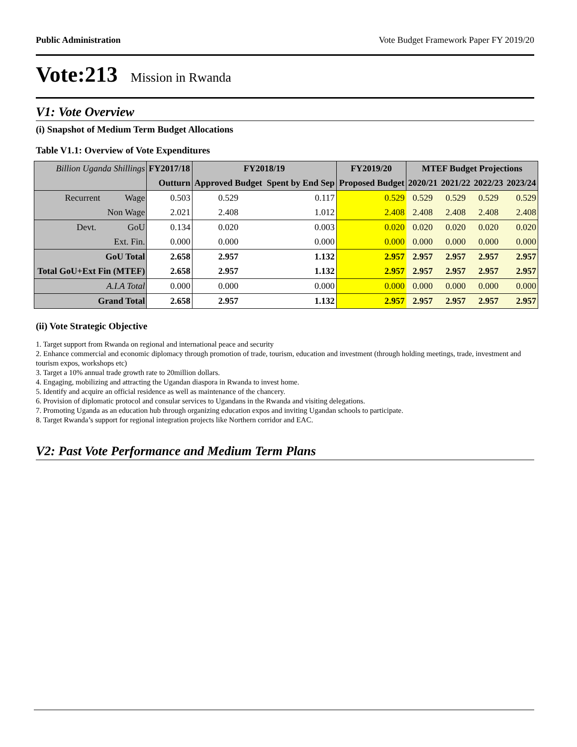Public Administration Vote Budget Framework Paper FY 2019/20
Vote:213 Mission in Rwanda
V1: Vote Overview
(i) Snapshot of Medium Term Budget Allocations
Table V1.1: Overview of Vote Expenditures
| Billion Uganda Shillings | FY2017/18 | FY2018/19 | | FY2019/20 | MTEF Budget Projections | | | |
| | Outturn | Approved Budget | Spent by End Sep | Proposed Budget | 2020/21 | 2021/22 | 2022/23 | 2023/24 |
| Recurrent Wage | 0.503 | 0.529 | 0.117 | 0.529 | 0.529 | 0.529 | 0.529 | 0.529 |
| Non Wage | 2.021 | 2.408 | 1.012 | 2.408 | 2.408 | 2.408 | 2.408 | 2.408 |
| Devt. GoU | 0.134 | 0.020 | 0.003 | 0.020 | 0.020 | 0.020 | 0.020 | 0.020 |
| Ext. Fin. | 0.000 | 0.000 | 0.000 | 0.000 | 0.000 | 0.000 | 0.000 | 0.000 |
| GoU Total | 2.658 | 2.957 | 1.132 | 2.957 | 2.957 | 2.957 | 2.957 | 2.957 |
| Total GoU+Ext Fin (MTEF) | 2.658 | 2.957 | 1.132 | 2.957 | 2.957 | 2.957 | 2.957 | 2.957 |
| A.I.A Total | 0.000 | 0.000 | 0.000 | 0.000 | 0.000 | 0.000 | 0.000 | 0.000 |
| Grand Total | 2.658 | 2.957 | 1.132 | 2.957 | 2.957 | 2.957 | 2.957 | 2.957 |
(ii) Vote Strategic Objective
1. Target support from Rwanda on regional and international peace and security
2. Enhance commercial and economic diplomacy through promotion of trade, tourism, education and investment (through holding meetings, trade, investment and tourism expos, workshops etc)
3. Target a 10% annual trade growth rate to 20million dollars.
4. Engaging, mobilizing and attracting the Ugandan diaspora in Rwanda to invest home.
5. Identify and acquire an official residence as well as maintenance of the chancery.
6. Provision of diplomatic protocol and consular services to Ugandans in the Rwanda and visiting delegations.
7. Promoting Uganda as an education hub through organizing education expos and inviting Ugandan schools to participate.
8. Target Rwanda’s support for regional integration projects like Northern corridor and EAC.
V2: Past Vote Performance and Medium Term Plans